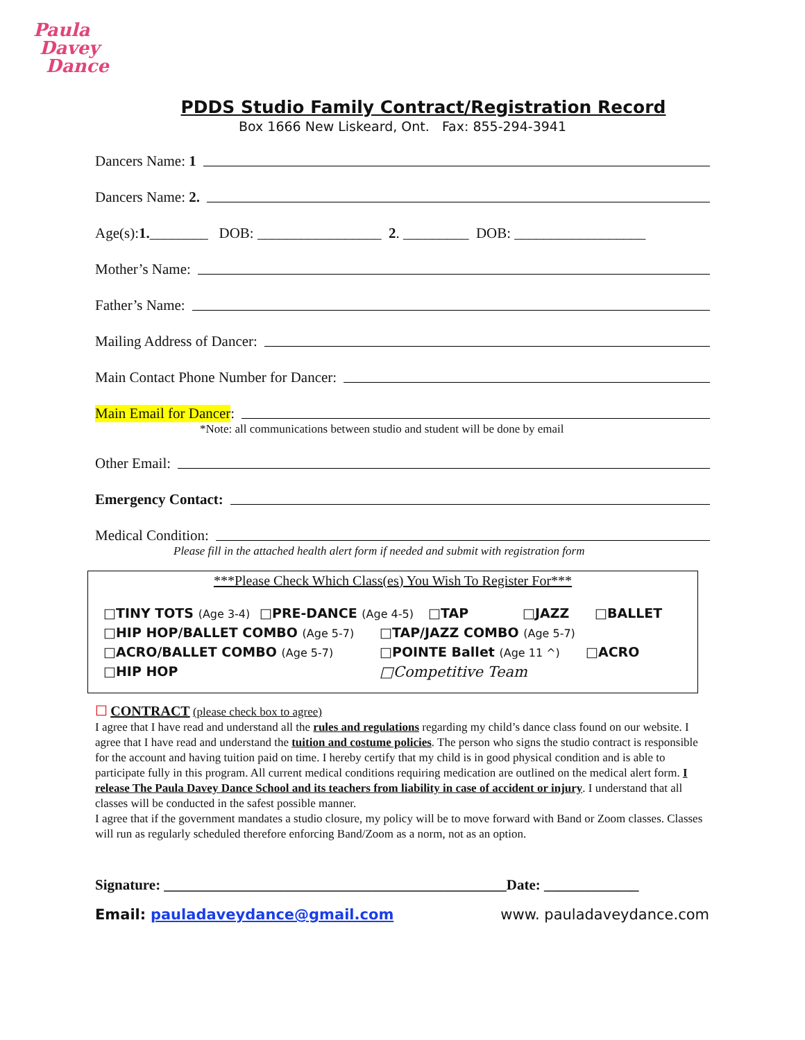Paula
Davey
Dance
PDDS Studio Family Contract/Registration Record
Box 1666 New Liskeard, Ont. Fax: 855-294-3941
Dancers Name: 1
Dancers Name: 2.
Age(s): 1. ________ DOB: _________________ 2. _________ DOB: __________________
Mother’s Name:
Father’s Name:
Mailing Address of Dancer:
Main Contact Phone Number for Dancer:
Main Email for Dancer:
*Note: all communications between studio and student will be done by email
Other Email:
Emergency Contact:
Medical Condition:
Please fill in the attached health alert form if needed and submit with registration form
***Please Check Which Class(es) You Wish To Register For***
□TINY TOTS (Age 3-4) □PRE-DANCE (Age 4-5) □TAP □JAZZ □BALLET
□HIP HOP/BALLET COMBO (Age 5-7) □TAP/JAZZ COMBO (Age 5-7)
□ACRO/BALLET COMBO (Age 5-7) □POINTE Ballet (Age 11 ^) □ACRO
□HIP HOP □Competitive Team
☐ CONTRACT (please check box to agree)
I agree that I have read and understand all the rules and regulations regarding my child’s dance class found on our website. I agree that I have read and understand the tuition and costume policies. The person who signs the studio contract is responsible for the account and having tuition paid on time. I hereby certify that my child is in good physical condition and is able to participate fully in this program. All current medical conditions requiring medication are outlined on the medical alert form. I release The Paula Davey Dance School and its teachers from liability in case of accident or injury. I understand that all classes will be conducted in the safest possible manner.
I agree that if the government mandates a studio closure, my policy will be to move forward with Band or Zoom classes. Classes will run as regularly scheduled therefore enforcing Band/Zoom as a norm, not as an option.
Signature: _______________________________________________Date: _____________
Email: pauladaveydance@gmail.com www. pauladaveydance.com